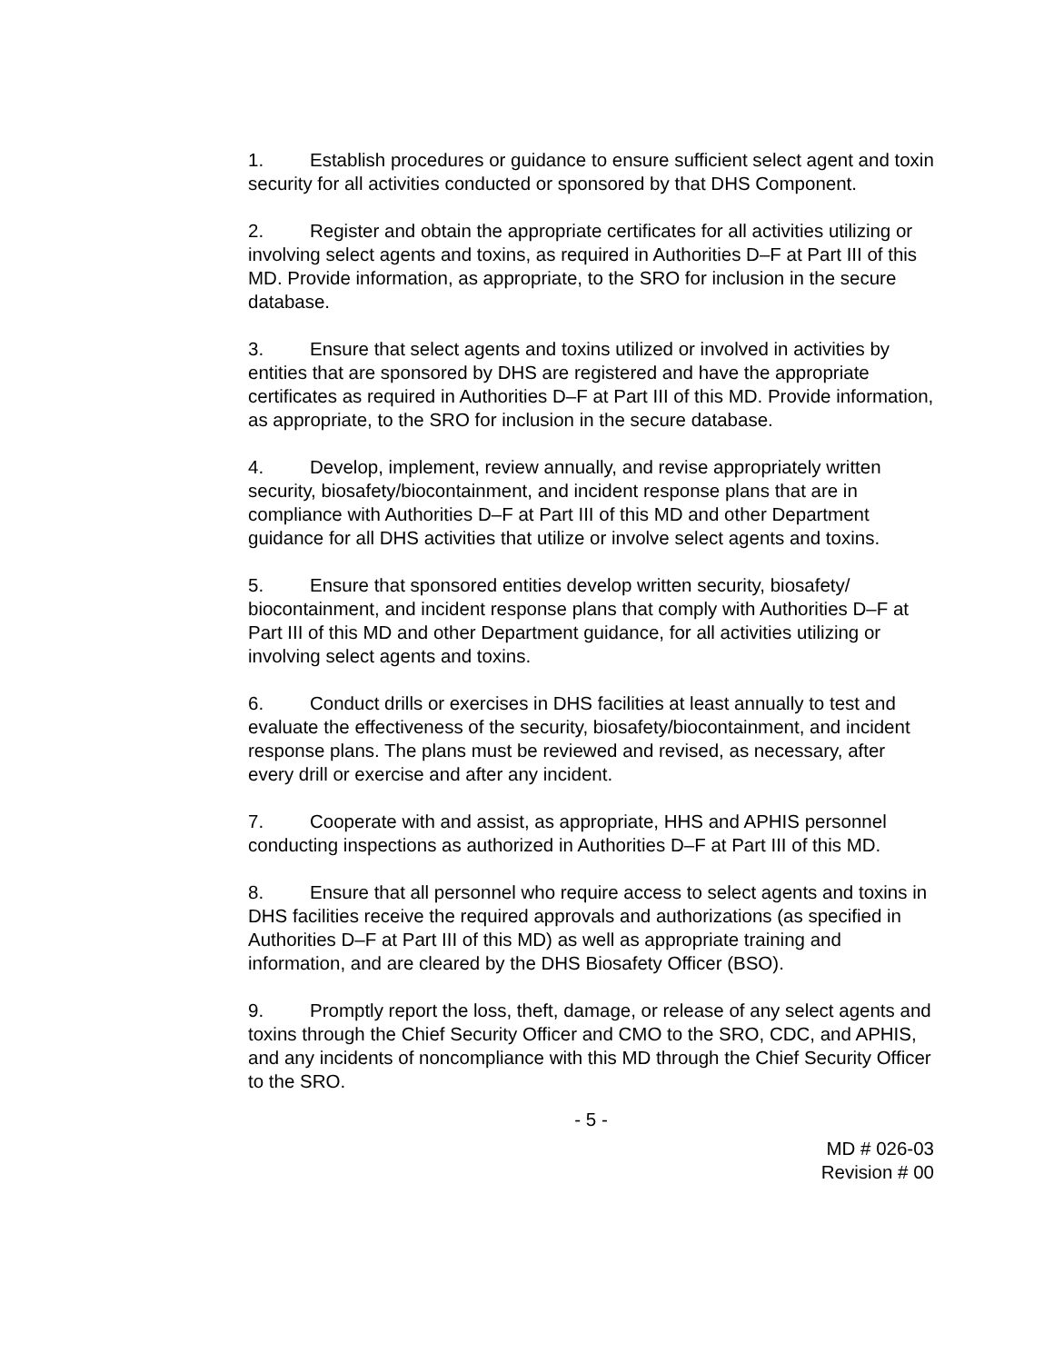1. Establish procedures or guidance to ensure sufficient select agent and toxin security for all activities conducted or sponsored by that DHS Component.
2. Register and obtain the appropriate certificates for all activities utilizing or involving select agents and toxins, as required in Authorities D–F at Part III of this MD. Provide information, as appropriate, to the SRO for inclusion in the secure database.
3. Ensure that select agents and toxins utilized or involved in activities by entities that are sponsored by DHS are registered and have the appropriate certificates as required in Authorities D–F at Part III of this MD. Provide information, as appropriate, to the SRO for inclusion in the secure database.
4. Develop, implement, review annually, and revise appropriately written security, biosafety/biocontainment, and incident response plans that are in compliance with Authorities D–F at Part III of this MD and other Department guidance for all DHS activities that utilize or involve select agents and toxins.
5. Ensure that sponsored entities develop written security, biosafety/ biocontainment, and incident response plans that comply with Authorities D–F at Part III of this MD and other Department guidance, for all activities utilizing or involving select agents and toxins.
6. Conduct drills or exercises in DHS facilities at least annually to test and evaluate the effectiveness of the security, biosafety/biocontainment, and incident response plans. The plans must be reviewed and revised, as necessary, after every drill or exercise and after any incident.
7. Cooperate with and assist, as appropriate, HHS and APHIS personnel conducting inspections as authorized in Authorities D–F at Part III of this MD.
8. Ensure that all personnel who require access to select agents and toxins in DHS facilities receive the required approvals and authorizations (as specified in Authorities D–F at Part III of this MD) as well as appropriate training and information, and are cleared by the DHS Biosafety Officer (BSO).
9. Promptly report the loss, theft, damage, or release of any select agents and toxins through the Chief Security Officer and CMO to the SRO, CDC, and APHIS, and any incidents of noncompliance with this MD through the Chief Security Officer to the SRO.
- 5 -
MD # 026-03
Revision # 00